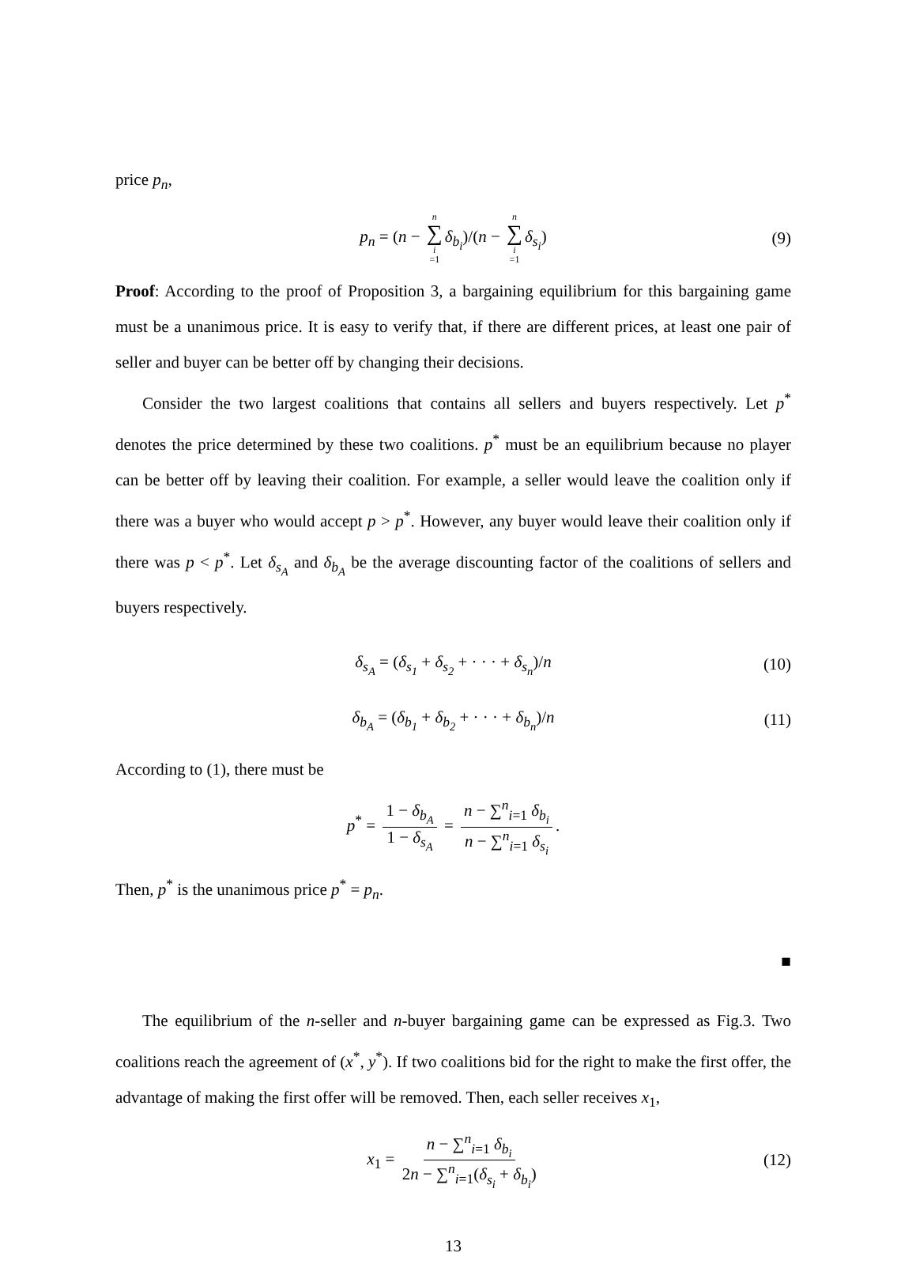price p<sub>n</sub>,
p<sub>n</sub> = (n − n ∑ i =1 δ<sub>b<sub>i</sub></sub>)/(n − n ∑ i =1 δ<sub>s<sub>i</sub></sub>) (9)
Proof: According to the proof of Proposition 3, a bargaining equilibrium for this bargaining game must be a unanimous price. It is easy to verify that, if there are different prices, at least one pair of seller and buyer can be better off by changing their decisions.
Consider the two largest coalitions that contains all sellers and buyers respectively. Let p<sup>*</sup> denotes the price determined by these two coalitions. p<sup>*</sup> must be an equilibrium because no player can be better off by leaving their coalition. For example, a seller would leave the coalition only if there was a buyer who would accept p > p<sup>*</sup>. However, any buyer would leave their coalition only if there was p < p<sup>*</sup>. Let δ<sub>s<sub>A</sub></sub> and δ<sub>b<sub>A</sub></sub> be the average discounting factor of the coalitions of sellers and buyers respectively.
δ<sub>s<sub>A</sub></sub> = (δ<sub>s<sub>1</sub></sub> + δ<sub>s<sub>2</sub></sub> + · · · + δ<sub>s<sub>n</sub></sub>)/n (10)
δ<sub>b<sub>A</sub></sub> = (δ<sub>b<sub>1</sub></sub> + δ<sub>b<sub>2</sub></sub> + · · · + δ<sub>b<sub>n</sub></sub>)/n (11)
According to (1), there must be
p<sup>*</sup> = 1 − δ<sub>b<sub>A</sub></sub> 1 − δ<sub>s<sub>A</sub></sub> = n − ∑<sup>n</sup><sub>i=1</sub> δ<sub>b<sub>i</sub></sub> n − ∑<sup>n</sup><sub>i=1</sub> δ<sub>s<sub>i</sub></sub>.
Then, p<sup>*</sup> is the unanimous price p<sup>*</sup> = p<sub>n</sub>.
■
The equilibrium of the n-seller and n-buyer bargaining game can be expressed as Fig.3. Two coalitions reach the agreement of (x<sup>*</sup>, y<sup>*</sup>). If two coalitions bid for the right to make the first offer, the advantage of making the first offer will be removed. Then, each seller receives x<sub>1</sub>,
x<sub>1</sub> = n − ∑<sup>n</sup><sub>i=1</sub> δ<sub>b<sub>i</sub></sub> 2n − ∑<sup>n</sup><sub>i=1</sub>(δ<sub>s<sub>i</sub></sub> + δ<sub>b<sub>i</sub></sub>) (12)
13